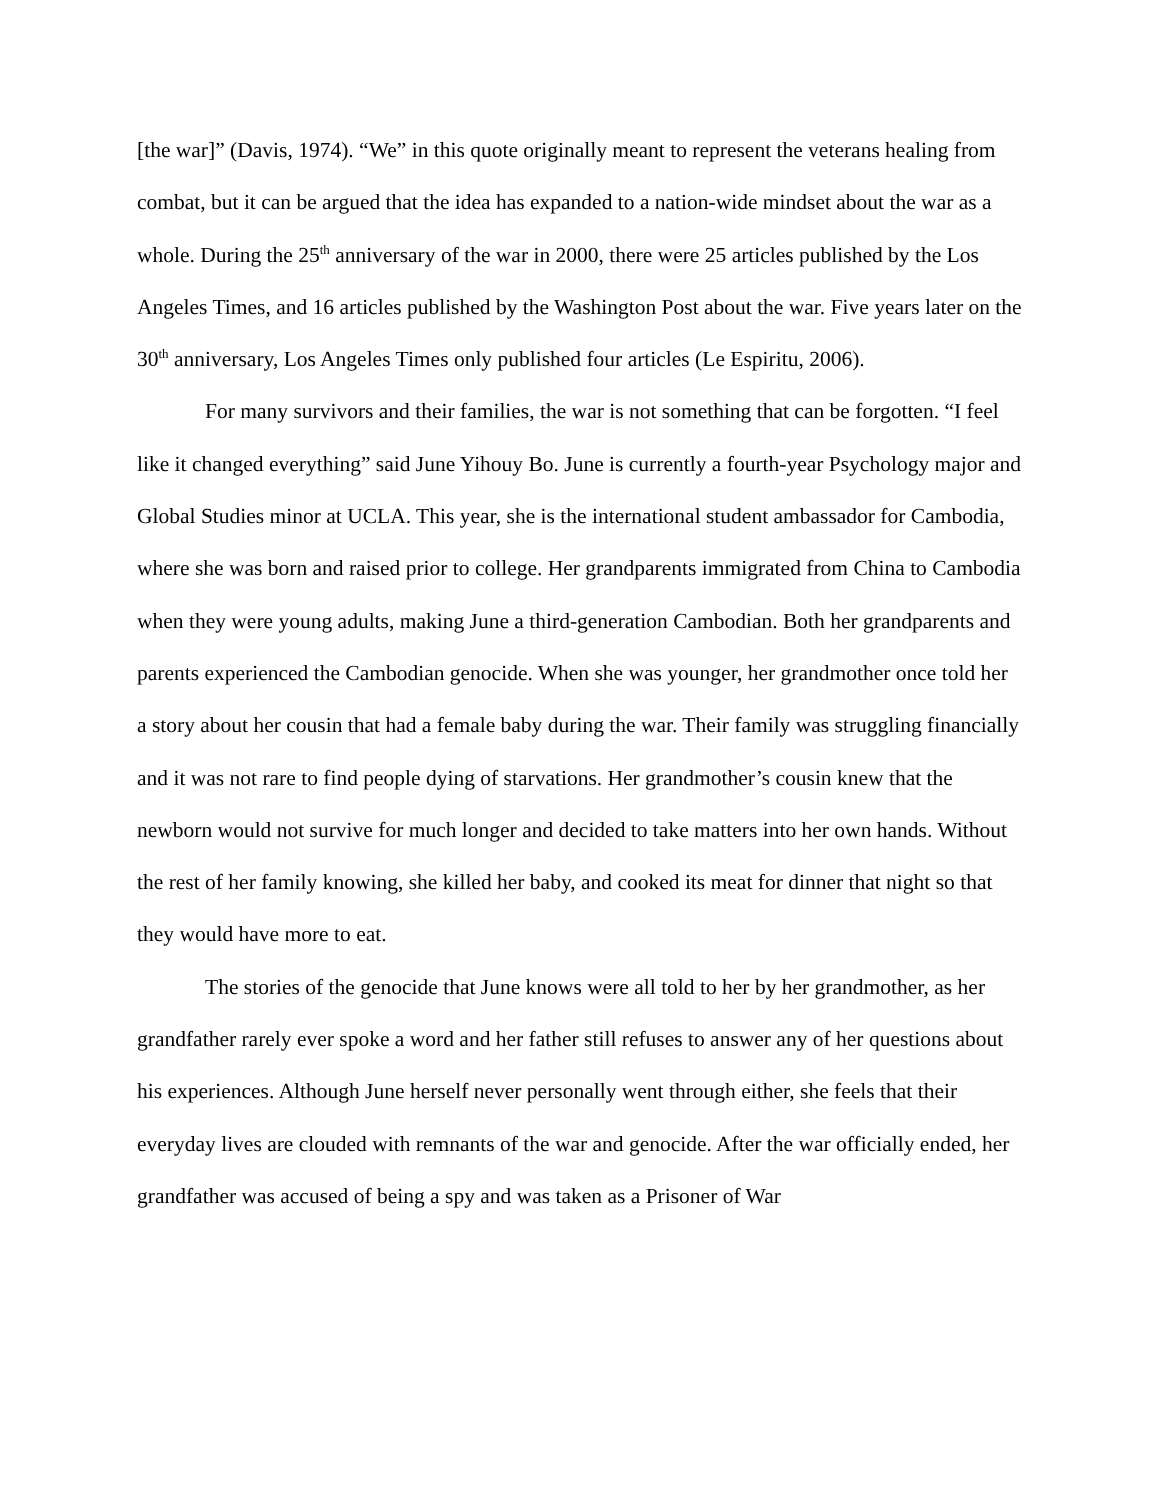[the war]” (Davis, 1974). “We” in this quote originally meant to represent the veterans healing from combat, but it can be argued that the idea has expanded to a nation-wide mindset about the war as a whole. During the 25<sup>th</sup> anniversary of the war in 2000, there were 25 articles published by the Los Angeles Times, and 16 articles published by the Washington Post about the war. Five years later on the 30<sup>th</sup> anniversary, Los Angeles Times only published four articles (Le Espiritu, 2006).
For many survivors and their families, the war is not something that can be forgotten. “I feel like it changed everything” said June Yihouy Bo. June is currently a fourth-year Psychology major and Global Studies minor at UCLA. This year, she is the international student ambassador for Cambodia, where she was born and raised prior to college. Her grandparents immigrated from China to Cambodia when they were young adults, making June a third-generation Cambodian. Both her grandparents and parents experienced the Cambodian genocide. When she was younger, her grandmother once told her a story about her cousin that had a female baby during the war. Their family was struggling financially and it was not rare to find people dying of starvations. Her grandmother’s cousin knew that the newborn would not survive for much longer and decided to take matters into her own hands. Without the rest of her family knowing, she killed her baby, and cooked its meat for dinner that night so that they would have more to eat.
The stories of the genocide that June knows were all told to her by her grandmother, as her grandfather rarely ever spoke a word and her father still refuses to answer any of her questions about his experiences. Although June herself never personally went through either, she feels that their everyday lives are clouded with remnants of the war and genocide. After the war officially ended, her grandfather was accused of being a spy and was taken as a Prisoner of War